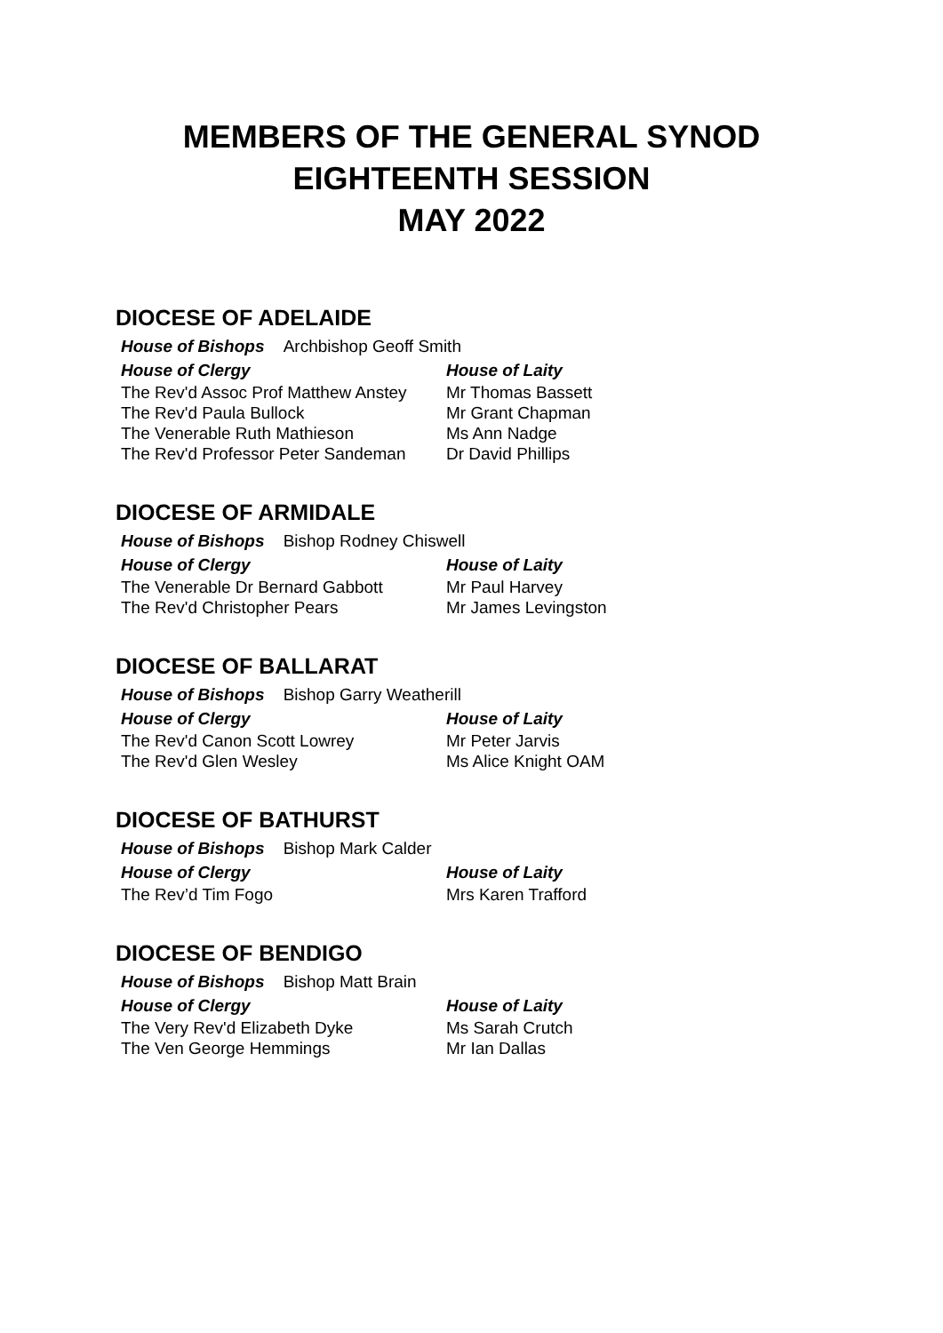MEMBERS OF THE GENERAL SYNOD
EIGHTEENTH SESSION
MAY 2022
DIOCESE OF ADELAIDE
| House of Bishops Archbishop Geoff Smith | |
| --- | --- |
| House of Clergy | House of Laity |
| The Rev'd Assoc Prof Matthew Anstey | Mr Thomas Bassett |
| The Rev'd Paula Bullock | Mr Grant Chapman |
| The Venerable Ruth Mathieson | Ms Ann Nadge |
| The Rev'd Professor Peter Sandeman | Dr David Phillips |
DIOCESE OF ARMIDALE
| House of Bishops Bishop Rodney Chiswell | |
| --- | --- |
| House of Clergy | House of Laity |
| The Venerable Dr Bernard Gabbott | Mr Paul Harvey |
| The Rev'd Christopher Pears | Mr James Levingston |
DIOCESE OF BALLARAT
| House of Bishops Bishop Garry Weatherill | |
| --- | --- |
| House of Clergy | House of Laity |
| The Rev'd Canon Scott Lowrey | Mr Peter Jarvis |
| The Rev'd Glen Wesley | Ms Alice Knight OAM |
DIOCESE OF BATHURST
| House of Bishops Bishop Mark Calder | |
| --- | --- |
| House of Clergy | House of Laity |
| The Rev’d Tim Fogo | Mrs Karen Trafford |
DIOCESE OF BENDIGO
| House of Bishops Bishop Matt Brain | |
| --- | --- |
| House of Clergy | House of Laity |
| The Very Rev'd Elizabeth Dyke | Ms Sarah Crutch |
| The Ven George Hemmings | Mr Ian Dallas |